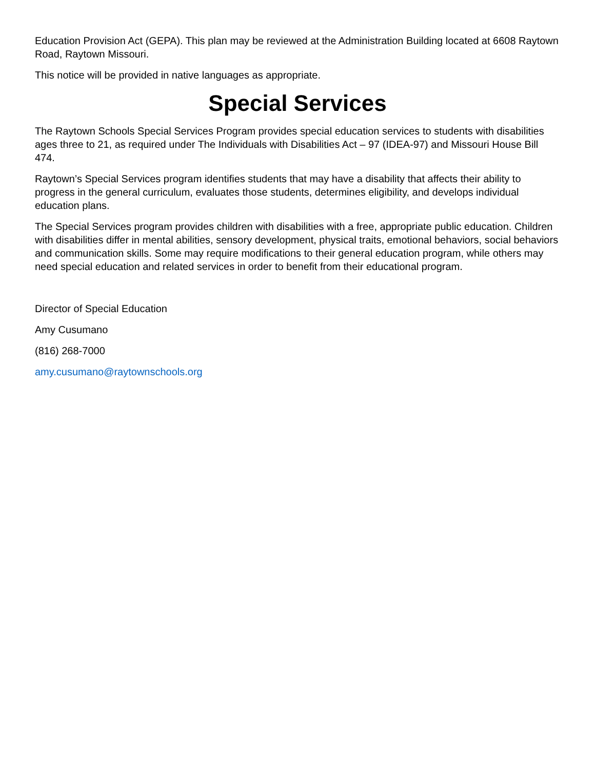Education Provision Act (GEPA). This plan may be reviewed at the Administration Building located at 6608 Raytown Road, Raytown Missouri.
This notice will be provided in native languages as appropriate.
Special Services
The Raytown Schools Special Services Program provides special education services to students with disabilities ages three to 21, as required under The Individuals with Disabilities Act – 97 (IDEA-97) and Missouri House Bill 474.
Raytown’s Special Services program identifies students that may have a disability that affects their ability to progress in the general curriculum, evaluates those students, determines eligibility, and develops individual education plans.
The Special Services program provides children with disabilities with a free, appropriate public education. Children with disabilities differ in mental abilities, sensory development, physical traits, emotional behaviors, social behaviors and communication skills. Some may require modifications to their general education program, while others may need special education and related services in order to benefit from their educational program.
Director of Special Education
Amy Cusumano
(816) 268-7000
amy.cusumano@raytownschools.org